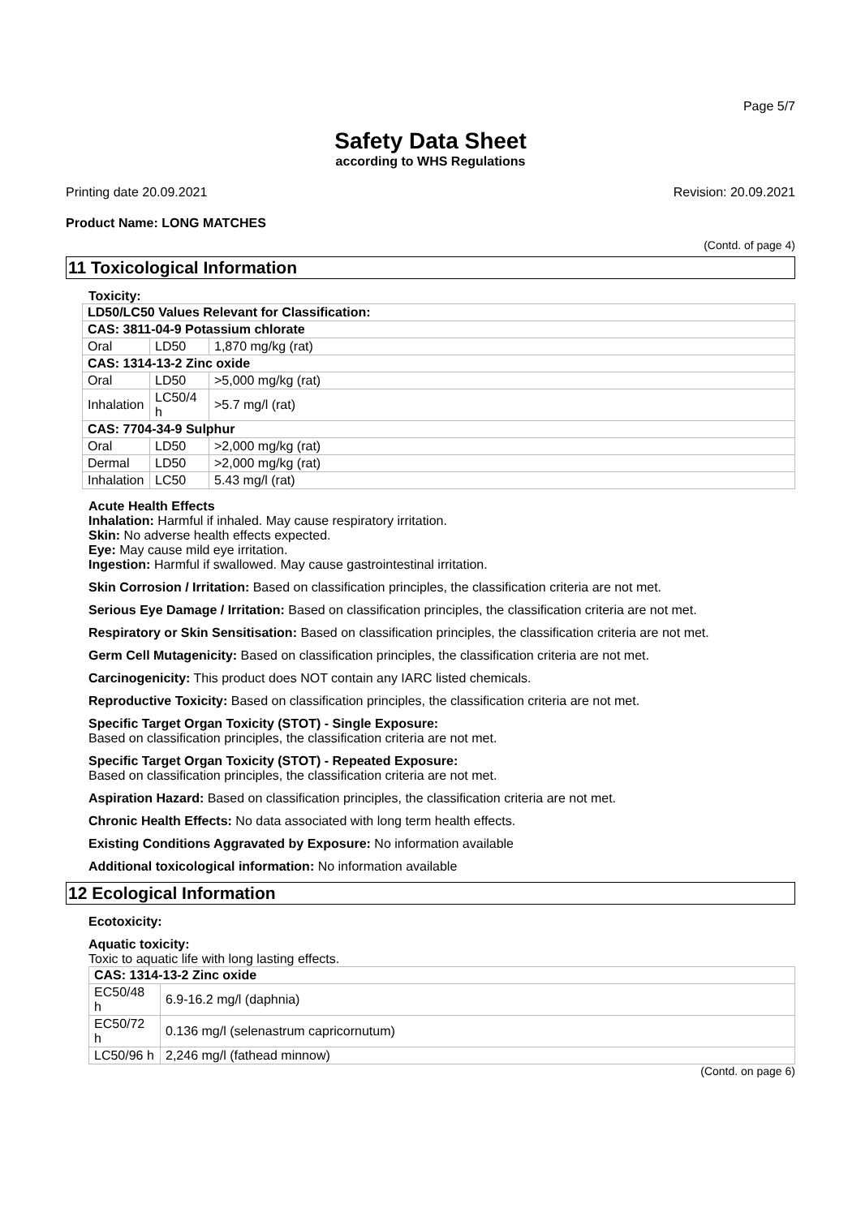Page 5/7
Safety Data Sheet
according to WHS Regulations
Printing date 20.09.2021 Revision: 20.09.2021
Product Name: LONG MATCHES
(Contd. of page 4)
11 Toxicological Information
Toxicity:
| LD50/LC50 Values Relevant for Classification: | | |
| CAS: 3811-04-9 Potassium chlorate | | |
| Oral | LD50 | 1,870 mg/kg (rat) |
| CAS: 1314-13-2 Zinc oxide | | |
| Oral | LD50 | >5,000 mg/kg (rat) |
| Inhalation | LC50/4 h | >5.7 mg/l (rat) |
| CAS: 7704-34-9 Sulphur | | |
| Oral | LD50 | >2,000 mg/kg (rat) |
| Dermal | LD50 | >2,000 mg/kg (rat) |
| Inhalation | LC50 | 5.43 mg/l (rat) |
Acute Health Effects
Inhalation: Harmful if inhaled. May cause respiratory irritation.
Skin: No adverse health effects expected.
Eye: May cause mild eye irritation.
Ingestion: Harmful if swallowed. May cause gastrointestinal irritation.
Skin Corrosion / Irritation: Based on classification principles, the classification criteria are not met.
Serious Eye Damage / Irritation: Based on classification principles, the classification criteria are not met.
Respiratory or Skin Sensitisation: Based on classification principles, the classification criteria are not met.
Germ Cell Mutagenicity: Based on classification principles, the classification criteria are not met.
Carcinogenicity: This product does NOT contain any IARC listed chemicals.
Reproductive Toxicity: Based on classification principles, the classification criteria are not met.
Specific Target Organ Toxicity (STOT) - Single Exposure:
Based on classification principles, the classification criteria are not met.
Specific Target Organ Toxicity (STOT) - Repeated Exposure:
Based on classification principles, the classification criteria are not met.
Aspiration Hazard: Based on classification principles, the classification criteria are not met.
Chronic Health Effects: No data associated with long term health effects.
Existing Conditions Aggravated by Exposure: No information available
Additional toxicological information: No information available
12 Ecological Information
Ecotoxicity:
Aquatic toxicity:
Toxic to aquatic life with long lasting effects.
| CAS: 1314-13-2 Zinc oxide | |
| EC50/48 h | 6.9-16.2 mg/l (daphnia) |
| EC50/72 h | 0.136 mg/l (selenastrum capricornutum) |
| LC50/96 h | 2,246 mg/l (fathead minnow) |
(Contd. on page 6)